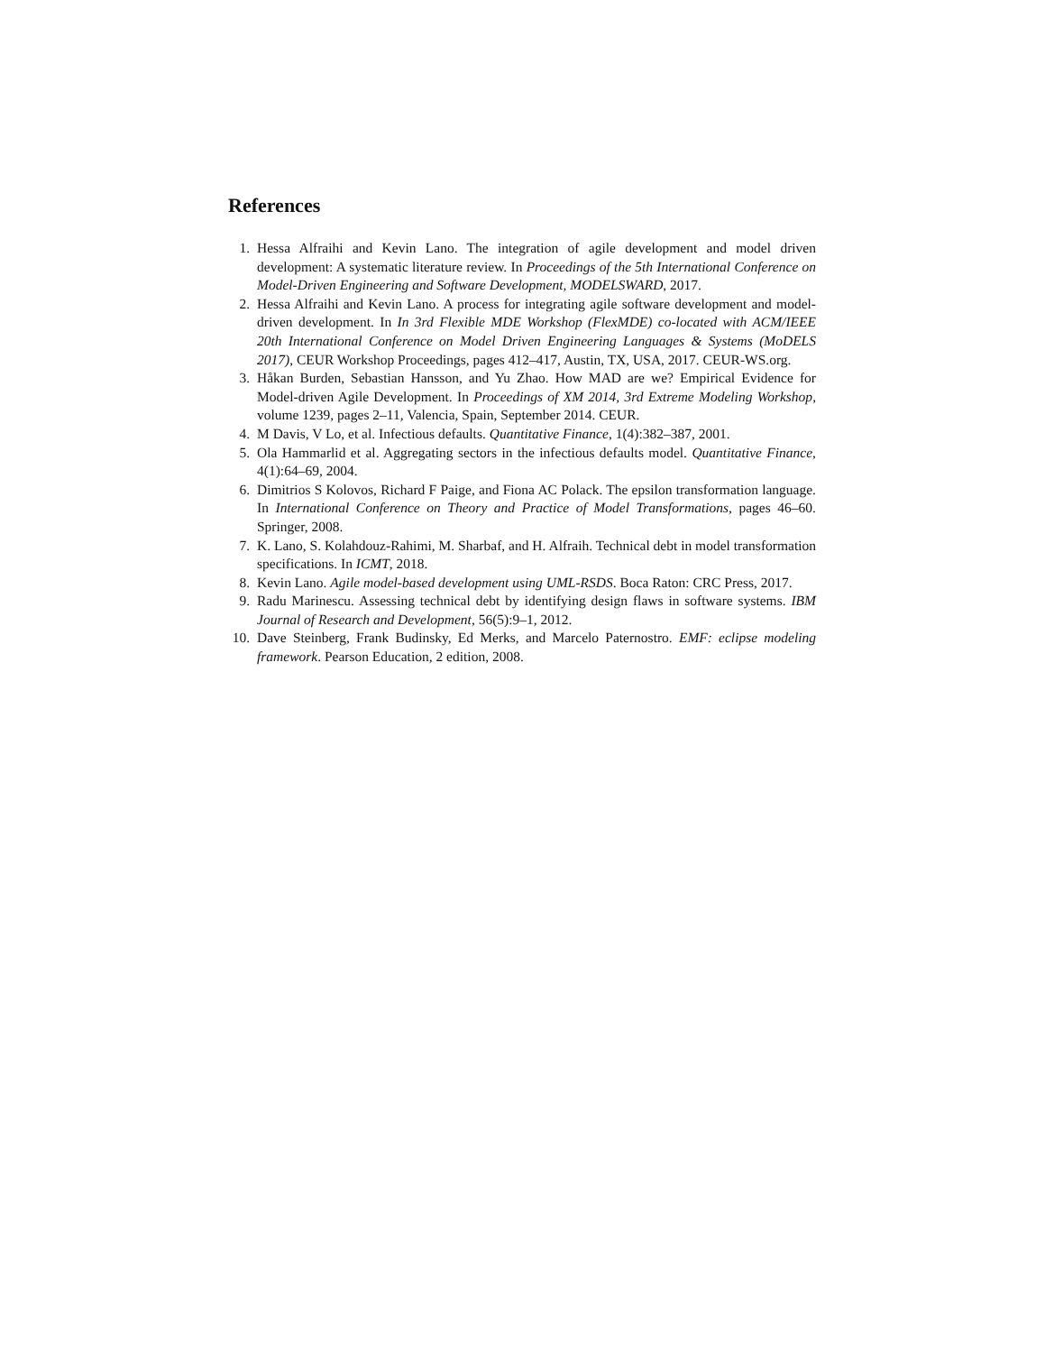References
1. Hessa Alfraihi and Kevin Lano. The integration of agile development and model driven development: A systematic literature review. In Proceedings of the 5th International Conference on Model-Driven Engineering and Software Development, MODELSWARD, 2017.
2. Hessa Alfraihi and Kevin Lano. A process for integrating agile software development and model-driven development. In In 3rd Flexible MDE Workshop (FlexMDE) co-located with ACM/IEEE 20th International Conference on Model Driven Engineering Languages & Systems (MoDELS 2017), CEUR Workshop Proceedings, pages 412–417, Austin, TX, USA, 2017. CEUR-WS.org.
3. Håkan Burden, Sebastian Hansson, and Yu Zhao. How MAD are we? Empirical Evidence for Model-driven Agile Development. In Proceedings of XM 2014, 3rd Extreme Modeling Workshop, volume 1239, pages 2–11, Valencia, Spain, September 2014. CEUR.
4. M Davis, V Lo, et al. Infectious defaults. Quantitative Finance, 1(4):382–387, 2001.
5. Ola Hammarlid et al. Aggregating sectors in the infectious defaults model. Quantitative Finance, 4(1):64–69, 2004.
6. Dimitrios S Kolovos, Richard F Paige, and Fiona AC Polack. The epsilon transformation language. In International Conference on Theory and Practice of Model Transformations, pages 46–60. Springer, 2008.
7. K. Lano, S. Kolahdouz-Rahimi, M. Sharbaf, and H. Alfraih. Technical debt in model transformation specifications. In ICMT, 2018.
8. Kevin Lano. Agile model-based development using UML-RSDS. Boca Raton: CRC Press, 2017.
9. Radu Marinescu. Assessing technical debt by identifying design flaws in software systems. IBM Journal of Research and Development, 56(5):9–1, 2012.
10. Dave Steinberg, Frank Budinsky, Ed Merks, and Marcelo Paternostro. EMF: eclipse modeling framework. Pearson Education, 2 edition, 2008.